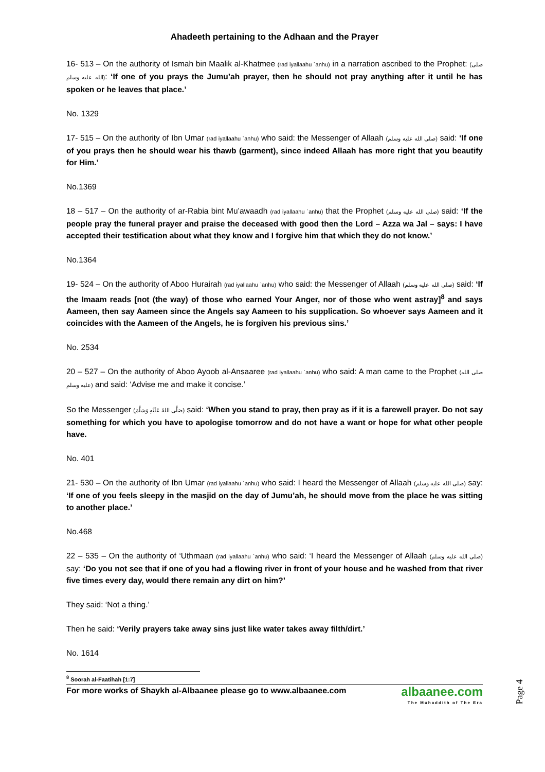Ahadeeth pertaining to the Adhaan and the Prayer
16- 513 – On the authority of Ismah bin Maalik al-Khatmee (rad iyallaahu `anhu) in a narration ascribed to the Prophet: (صلى الله عليه وسلم): ‘If one of you prays the Jumu’ah prayer, then he should not pray anything after it until he has spoken or he leaves that place.’
No. 1329
17- 515 – On the authority of Ibn Umar (rad iyallaahu `anhu) who said: the Messenger of Allaah (صلى الله عليه وسلم) said: ‘If one of you prays then he should wear his thawb (garment), since indeed Allaah has more right that you beautify for Him.’
No.1369
18 – 517 – On the authority of ar-Rabia bint Mu’awaadh (rad iyallaahu `anhu) that the Prophet (صلى الله عليه وسلم) said: ‘If the people pray the funeral prayer and praise the deceased with good then the Lord – Azza wa Jal – says: I have accepted their testification about what they know and I forgive him that which they do not know.’
No.1364
19- 524 – On the authority of Aboo Hurairah (rad iyallaahu `anhu) who said: the Messenger of Allaah (صلى الله عليه وسلم) said: ‘If the Imaam reads [not (the way) of those who earned Your Anger, nor of those who went astray]<sup>8</sup> and says Aameen, then say Aameen since the Angels say Aameen to his supplication. So whoever says Aameen and it coincides with the Aameen of the Angels, he is forgiven his previous sins.’
No. 2534
20 – 527 – On the authority of Aboo Ayoob al-Ansaaree (rad iyallaahu `anhu) who said: A man came to the Prophet (صلى الله عليه وسلم) and said: ‘Advise me and make it concise.’
So the Messenger (صَلَّى اللهُ عَلَيْهِ وَسَلَّمَ) said: ‘When you stand to pray, then pray as if it is a farewell prayer. Do not say something for which you have to apologise tomorrow and do not have a want or hope for what other people have.
No. 401
21- 530 – On the authority of Ibn Umar (rad iyallaahu `anhu) who said: I heard the Messenger of Allaah (صلى الله عليه وسلم) say: ‘If one of you feels sleepy in the masjid on the day of Jumu’ah, he should move from the place he was sitting to another place.’
No.468
22 – 535 – On the authority of ‘Uthmaan (rad iyallaahu `anhu) who said: ‘I heard the Messenger of Allaah (صلى الله عليه وسلم) say: ‘Do you not see that if one of you had a flowing river in front of your house and he washed from that river five times every day, would there remain any dirt on him?’
They said: ‘Not a thing.’
Then he said: ‘Verily prayers take away sins just like water takes away filth/dirt.’
No. 1614
<sup>8</sup> Soorah al-Faatihah [1:7]
For more works of Shaykh al-Albaanee please go to www.albaanee.com
albaanee.com
The Muhaddith of The Era
Page 4